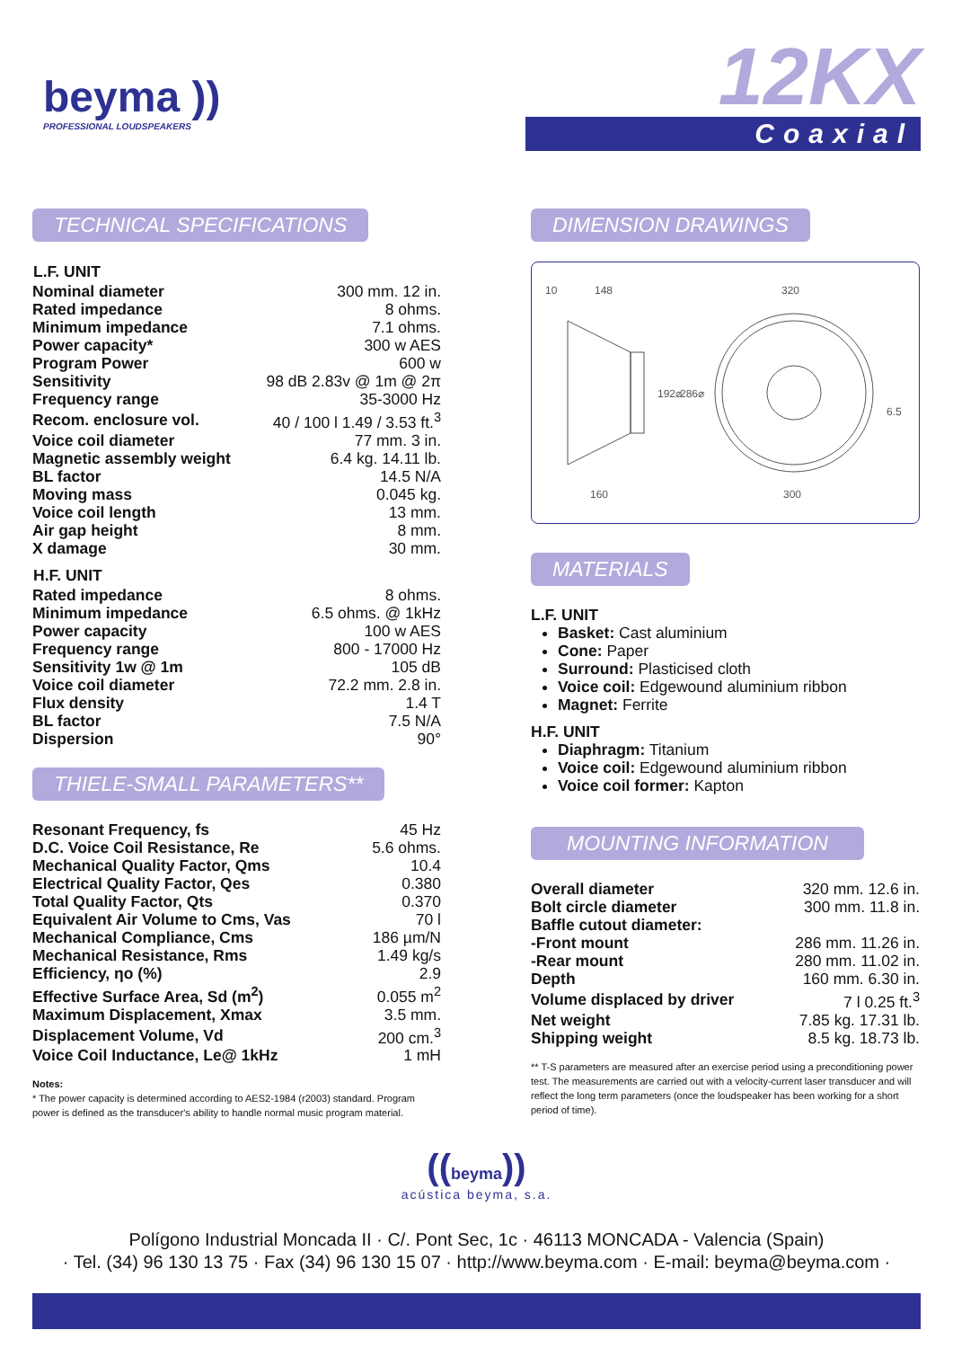beyma ))
PROFESSIONAL LOUDSPEAKERS
12KX
Coaxial
TECHNICAL SPECIFICATIONS
| L.F. UNIT | |
| --- | --- |
| Nominal diameter | 300 mm. 12 in. |
| Rated impedance | 8 ohms. |
| Minimum impedance | 7.1 ohms. |
| Power capacity* | 300 w AES |
| Program Power | 600 w |
| Sensitivity | 98 dB 2.83v @ 1m @ 2π |
| Frequency range | 35-3000 Hz |
| Recom. enclosure vol. | 40 / 100 l 1.49 / 3.53 ft.<sup>3</sup> |
| Voice coil diameter | 77 mm. 3 in. |
| Magnetic assembly weight | 6.4 kg. 14.11 lb. |
| BL factor | 14.5 N/A |
| Moving mass | 0.045 kg. |
| Voice coil length | 13 mm. |
| Air gap height | 8 mm. |
| X damage | 30 mm. |
| H.F. UNIT | |
| Rated impedance | 8 ohms. |
| Minimum impedance | 6.5 ohms. @ 1kHz |
| Power capacity | 100 w AES |
| Frequency range | 800 - 17000 Hz |
| Sensitivity 1w @ 1m | 105 dB |
| Voice coil diameter | 72.2 mm. 2.8 in. |
| Flux density | 1.4 T |
| BL factor | 7.5 N/A |
| Dispersion | 90° |
THIELE-SMALL PARAMETERS**
| Resonant Frequency, fs | 45 Hz |
| D.C. Voice Coil Resistance, Re | 5.6 ohms. |
| Mechanical Quality Factor, Qms | 10.4 |
| Electrical Quality Factor, Qes | 0.380 |
| Total Quality Factor, Qts | 0.370 |
| Equivalent Air Volume to Cms, Vas | 70 l |
| Mechanical Compliance, Cms | 186 µm/N |
| Mechanical Resistance, Rms | 1.49 kg/s |
| Efficiency, ηo (%) | 2.9 |
| Effective Surface Area, Sd (m<sup>2</sup>) | 0.055 m<sup>2</sup> |
| Maximum Displacement, Xmax | 3.5 mm. |
| Displacement Volume, Vd | 200 cm.<sup>3</sup> |
| Voice Coil Inductance, Le@ 1kHz | 1 mH |
Notes:
* The power capacity is determined according to AES2-1984 (r2003) standard. Program power is defined as the transducer's ability to handle normal music program material.
DIMENSION DRAWINGS
10
148
320
160
300
192⌀
286⌀
6.5
MATERIALS
L.F. UNIT
Basket: Cast aluminium
Cone: Paper
Surround: Plasticised cloth
Voice coil: Edgewound aluminium ribbon
Magnet: Ferrite
H.F. UNIT
Diaphragm: Titanium
Voice coil: Edgewound aluminium ribbon
Voice coil former: Kapton
MOUNTING INFORMATION
| Overall diameter | 320 mm. 12.6 in. |
| Bolt circle diameter | 300 mm. 11.8 in. |
| Baffle cutout diameter: | |
| -Front mount | 286 mm. 11.26 in. |
| -Rear mount | 280 mm. 11.02 in. |
| Depth | 160 mm. 6.30 in. |
| Volume displaced by driver | 7 l 0.25 ft.<sup>3</sup> |
| Net weight | 7.85 kg. 17.31 lb. |
| Shipping weight | 8.5 kg. 18.73 lb. |
** T-S parameters are measured after an exercise period using a preconditioning power test. The measurements are carried out with a velocity-current laser transducer and will reflect the long term parameters (once the loudspeaker has been working for a short period of time).
((beyma))
acústica beyma, s.a.
Polígono Industrial Moncada II · C/. Pont Sec, 1c · 46113 MONCADA - Valencia (Spain)
· Tel. (34) 96 130 13 75 · Fax (34) 96 130 15 07 · http://www.beyma.com · E-mail: beyma@beyma.com ·